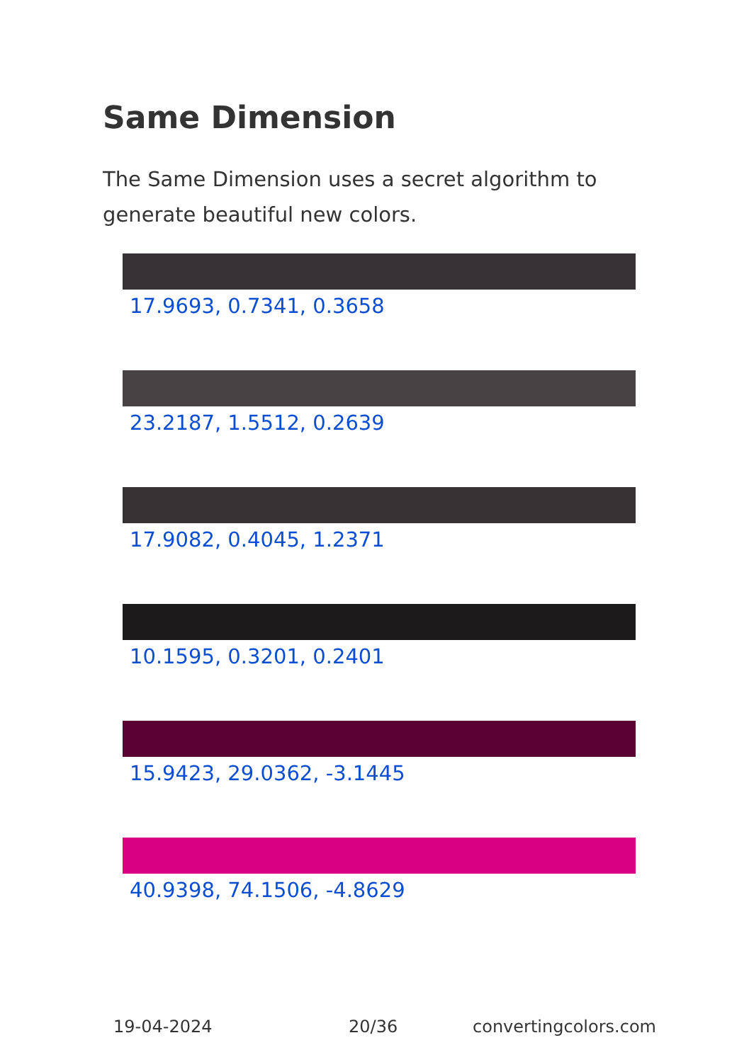Same Dimension
The Same Dimension uses a secret algorithm to generate beautiful new colors.
17.9693, 0.7341, 0.3658
23.2187, 1.5512, 0.2639
17.9082, 0.4045, 1.2371
10.1595, 0.3201, 0.2401
15.9423, 29.0362, -3.1445
40.9398, 74.1506, -4.8629
19-04-2024 20/36 convertingcolors.com